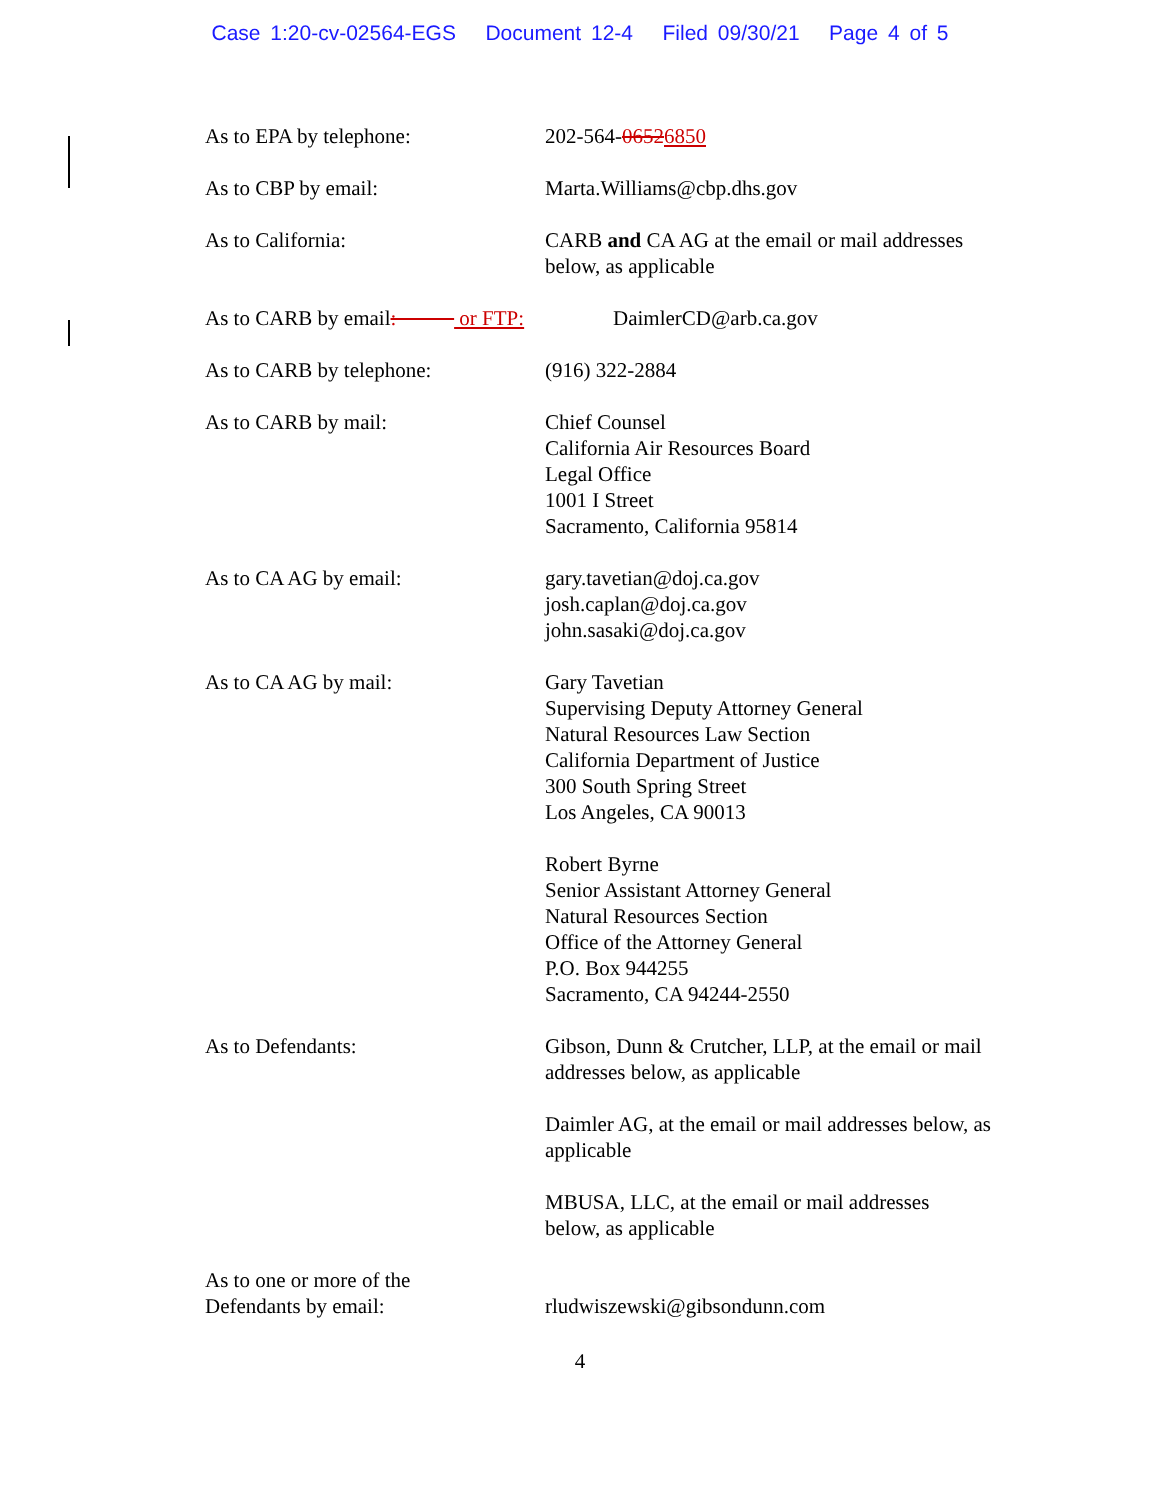Case 1:20-cv-02564-EGS Document 12-4 Filed 09/30/21 Page 4 of 5
As to EPA by telephone: 202-564-06526850
As to CBP by email: Marta.Williams@cbp.dhs.gov
As to California: CARB and CA AG at the email or mail addresses
below, as applicable
As to CARB by email: or FTP:
DaimlerCD@arb.ca.gov
As to CARB by telephone: (916) 322-2884
As to CARB by mail: Chief Counsel
California Air Resources Board
Legal Office
1001 I Street
Sacramento, California 95814
As to CA AG by email: gary.tavetian@doj.ca.gov
josh.caplan@doj.ca.gov
john.sasaki@doj.ca.gov
As to CA AG by mail: Gary Tavetian
Supervising Deputy Attorney General
Natural Resources Law Section
California Department of Justice
300 South Spring Street
Los Angeles, CA 90013
Robert Byrne
Senior Assistant Attorney General
Natural Resources Section
Office of the Attorney General
P.O. Box 944255
Sacramento, CA 94244-2550
As to Defendants: Gibson, Dunn & Crutcher, LLP, at the email or mail addresses below, as applicable
Daimler AG, at the email or mail addresses below, as applicable
MBUSA, LLC, at the email or mail addresses
below, as applicable
As to one or more of the
Defendants by email:
rludwiszewski@gibsondunn.com
4